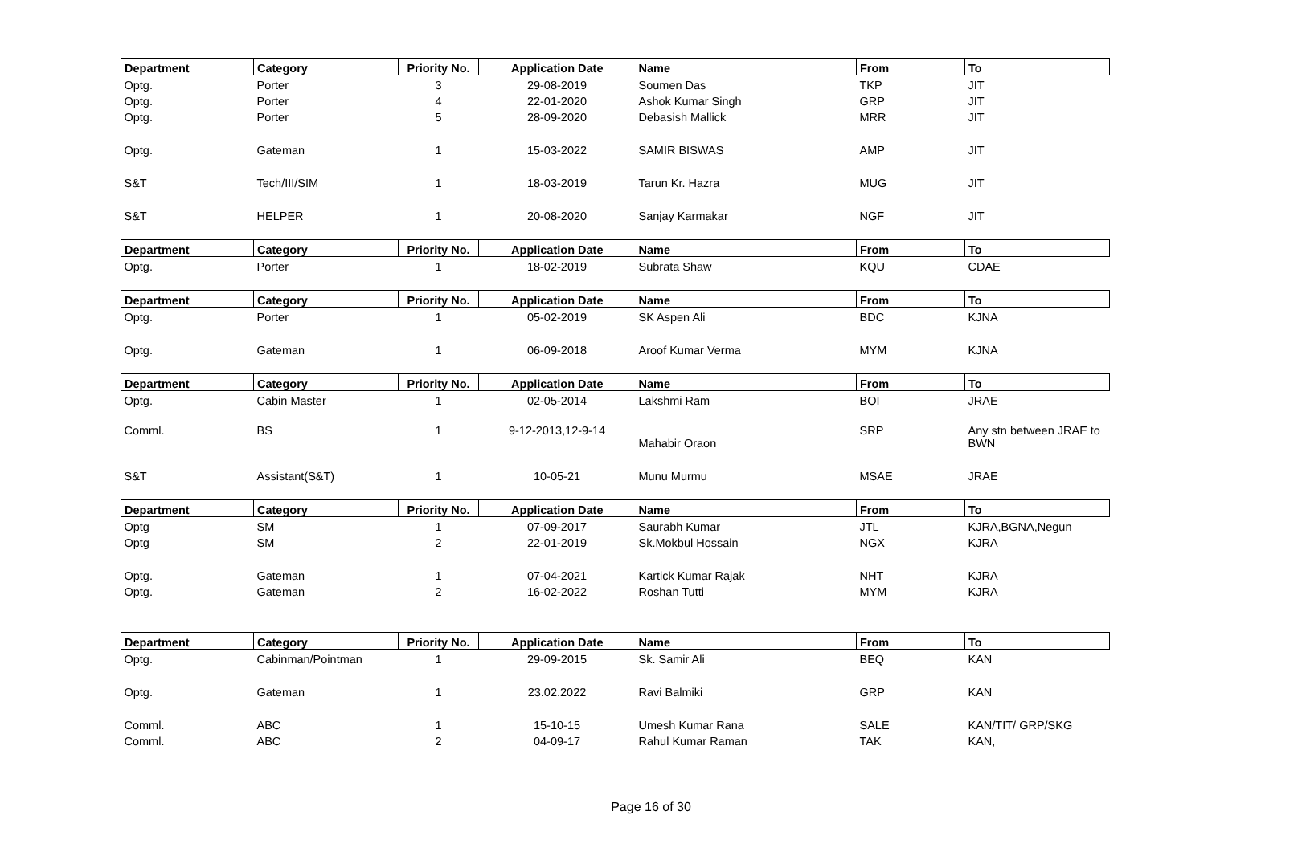| Department | Category | Priority No. | Application Date | Name | From | To |
| --- | --- | --- | --- | --- | --- | --- |
| Optg. | Porter | 3 | 29-08-2019 | Soumen Das | TKP | JIT |
| Optg. | Porter | 4 | 22-01-2020 | Ashok Kumar Singh | GRP | JIT |
| Optg. | Porter | 5 | 28-09-2020 | Debasish Mallick | MRR | JIT |
| Optg. | Gateman | 1 | 15-03-2022 | SAMIR BISWAS | AMP | JIT |
| S&T | Tech/III/SIM | 1 | 18-03-2019 | Tarun Kr. Hazra | MUG | JIT |
| S&T | HELPER | 1 | 20-08-2020 | Sanjay Karmakar | NGF | JIT |
| Department | Category | Priority No. | Application Date | Name | From | To |
| Optg. | Porter | 1 | 18-02-2019 | Subrata Shaw | KQU | CDAE |
| Department | Category | Priority No. | Application Date | Name | From | To |
| Optg. | Porter | 1 | 05-02-2019 | SK Aspen Ali | BDC | KJNA |
| Optg. | Gateman | 1 | 06-09-2018 | Aroof Kumar Verma | MYM | KJNA |
| Department | Category | Priority No. | Application Date | Name | From | To |
| Optg. | Cabin Master | 1 | 02-05-2014 | Lakshmi Ram | BOI | JRAE |
| Comml. | BS | 1 | 9-12-2013,12-9-14 | Mahabir Oraon | SRP | Any stn between JRAE to BWN |
| S&T | Assistant(S&T) | 1 | 10-05-21 | Munu Murmu | MSAE | JRAE |
| Department | Category | Priority No. | Application Date | Name | From | To |
| Optg | SM | 1 | 07-09-2017 | Saurabh Kumar | JTL | KJRA,BGNA,Negun |
| Optg | SM | 2 | 22-01-2019 | Sk.Mokbul Hossain | NGX | KJRA |
| Optg. | Gateman | 1 | 07-04-2021 | Kartick Kumar Rajak | NHT | KJRA |
| Optg. | Gateman | 2 | 16-02-2022 | Roshan Tutti | MYM | KJRA |
| Department | Category | Priority No. | Application Date | Name | From | To |
| Optg. | Cabinman/Pointman | 1 | 29-09-2015 | Sk. Samir Ali | BEQ | KAN |
| Optg. | Gateman | 1 | 23.02.2022 | Ravi Balmiki | GRP | KAN |
| Comml. | ABC | 1 | 15-10-15 | Umesh Kumar Rana | SALE | KAN/TIT/ GRP/SKG |
| Comml. | ABC | 2 | 04-09-17 | Rahul Kumar Raman | TAK | KAN, |
Page 16 of 30